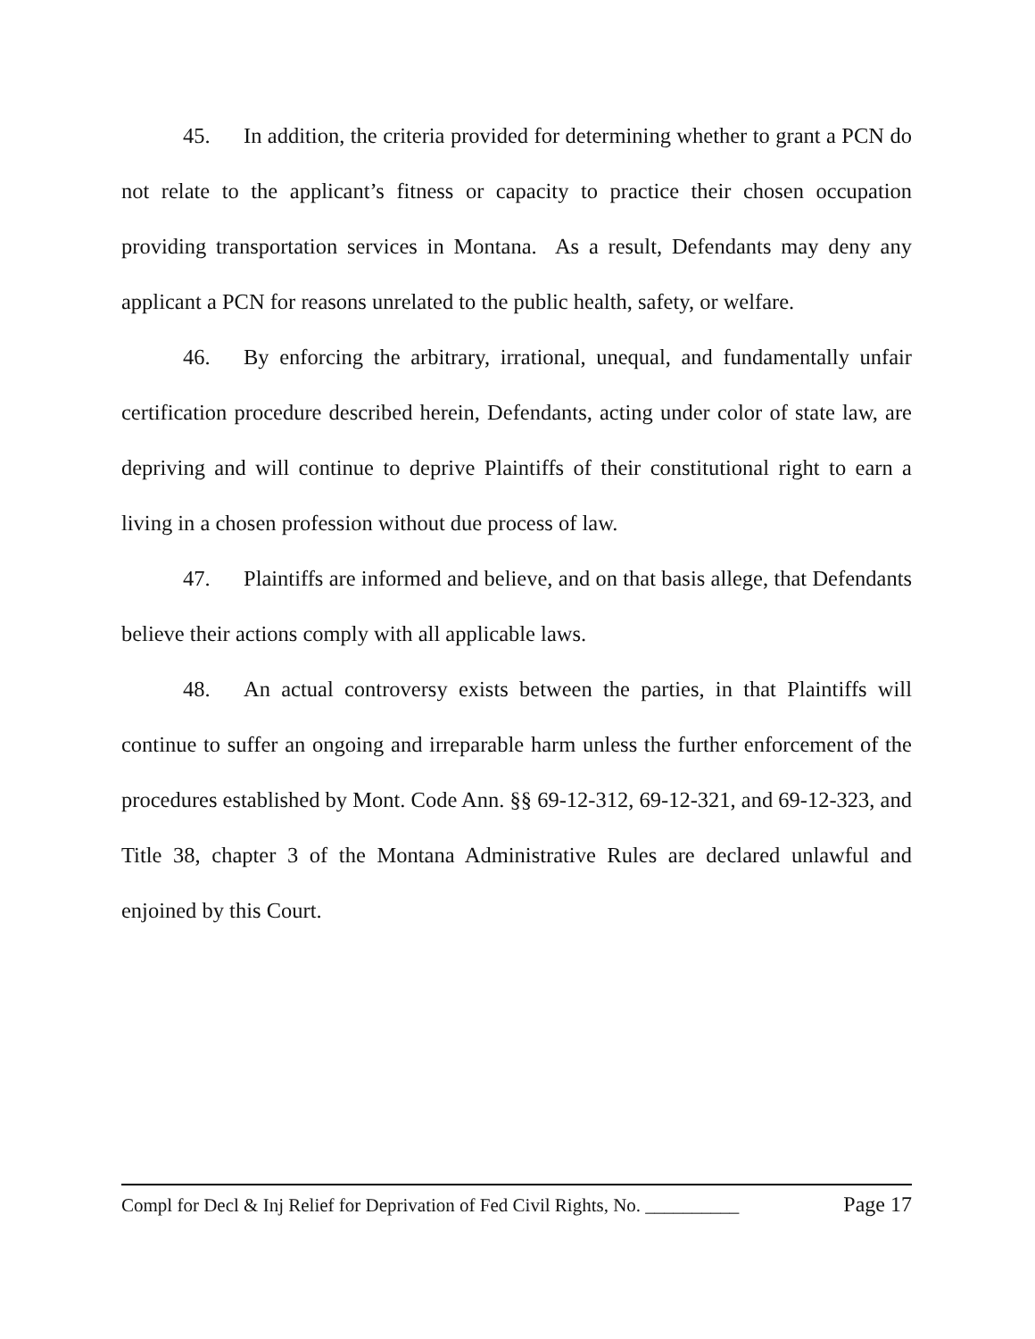45. In addition, the criteria provided for determining whether to grant a PCN do not relate to the applicant’s fitness or capacity to practice their chosen occupation providing transportation services in Montana. As a result, Defendants may deny any applicant a PCN for reasons unrelated to the public health, safety, or welfare.
46. By enforcing the arbitrary, irrational, unequal, and fundamentally unfair certification procedure described herein, Defendants, acting under color of state law, are depriving and will continue to deprive Plaintiffs of their constitutional right to earn a living in a chosen profession without due process of law.
47. Plaintiffs are informed and believe, and on that basis allege, that Defendants believe their actions comply with all applicable laws.
48. An actual controversy exists between the parties, in that Plaintiffs will continue to suffer an ongoing and irreparable harm unless the further enforcement of the procedures established by Mont. Code Ann. §§ 69-12-312, 69-12-321, and 69-12-323, and Title 38, chapter 3 of the Montana Administrative Rules are declared unlawful and enjoined by this Court.
Compl for Decl & Inj Relief for Deprivation of Fed Civil Rights, No. __________ Page 17